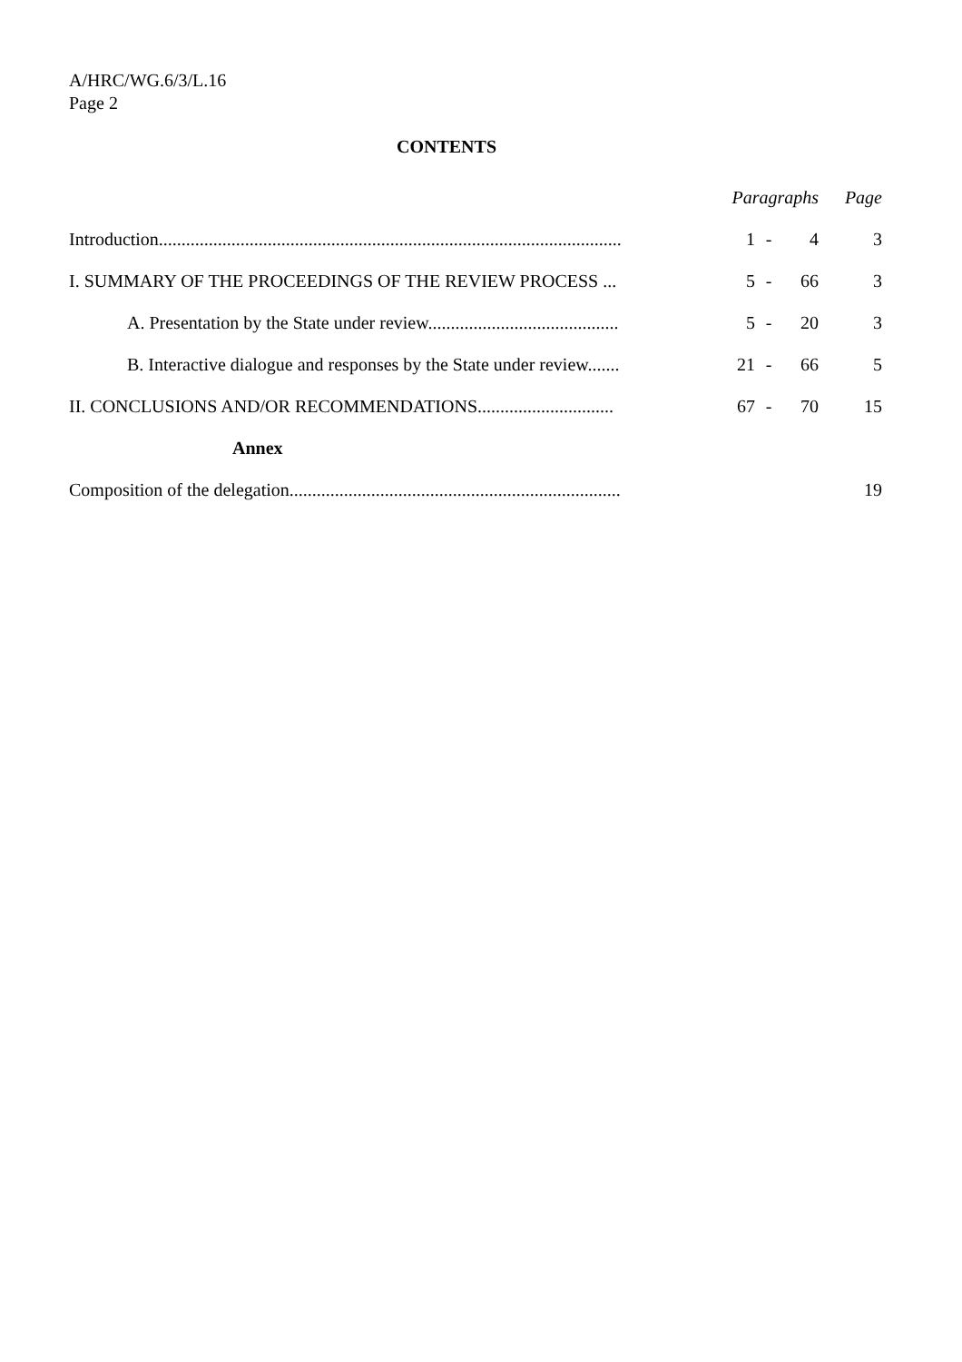A/HRC/WG.6/3/L.16
Page 2
CONTENTS
| | Paragraphs | | | Page |
| Introduction...................................................................................................... | 1 | - | 4 | 3 |
| I. SUMMARY OF THE PROCEEDINGS OF THE REVIEW PROCESS ... | 5 | - | 66 | 3 |
| A. Presentation by the State under review.......................................... | 5 | - | 20 | 3 |
| B. Interactive dialogue and responses by the State under review....... | 21 | - | 66 | 5 |
| II. CONCLUSIONS AND/OR RECOMMENDATIONS.............................. | 67 | - | 70 | 15 |
| Annex | | | | |
| Composition of the delegation......................................................................... | | | | 19 |